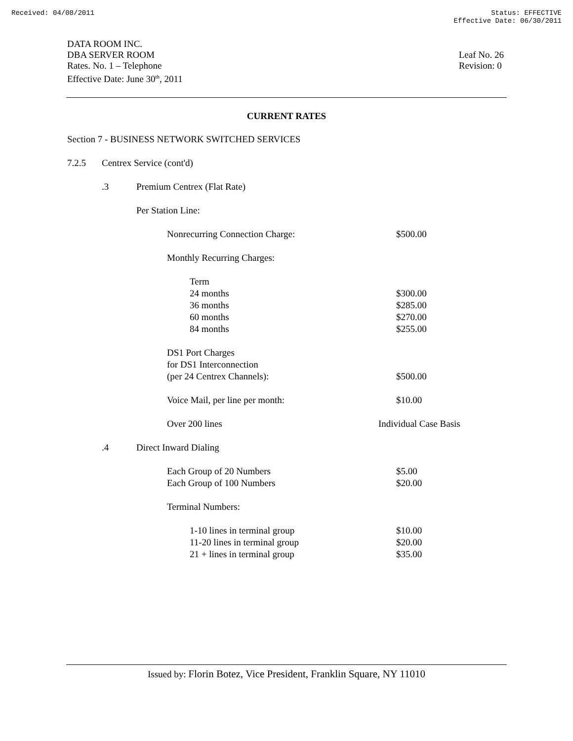Received: 04/08/2011 Status: EFFECTIVE
Effective Date: 06/30/2011
DATA ROOM INC.
DBA SERVER ROOM
Rates. No. 1 – Telephone
Effective Date: June 30<sup>th</sup>, 2011
Leaf No. 26
Revision: 0
CURRENT RATES
Section 7 - BUSINESS NETWORK SWITCHED SERVICES
7.2.5 Centrex Service (cont'd)
.3 Premium Centrex (Flat Rate)
Per Station Line:
Nonrecurring Connection Charge: $500.00
Monthly Recurring Charges:
Term
24 months $300.00
36 months $285.00
60 months $270.00
84 months $255.00
DS1 Port Charges
for DS1 Interconnection
(per 24 Centrex Channels): $500.00
Voice Mail, per line per month: $10.00
Over 200 lines Individual Case Basis
.4 Direct Inward Dialing
Each Group of 20 Numbers $5.00
Each Group of 100 Numbers $20.00
Terminal Numbers:
1-10 lines in terminal group $10.00
11-20 lines in terminal group $20.00
21 + lines in terminal group $35.00
Issued by: Florin Botez, Vice President, Franklin Square, NY 11010